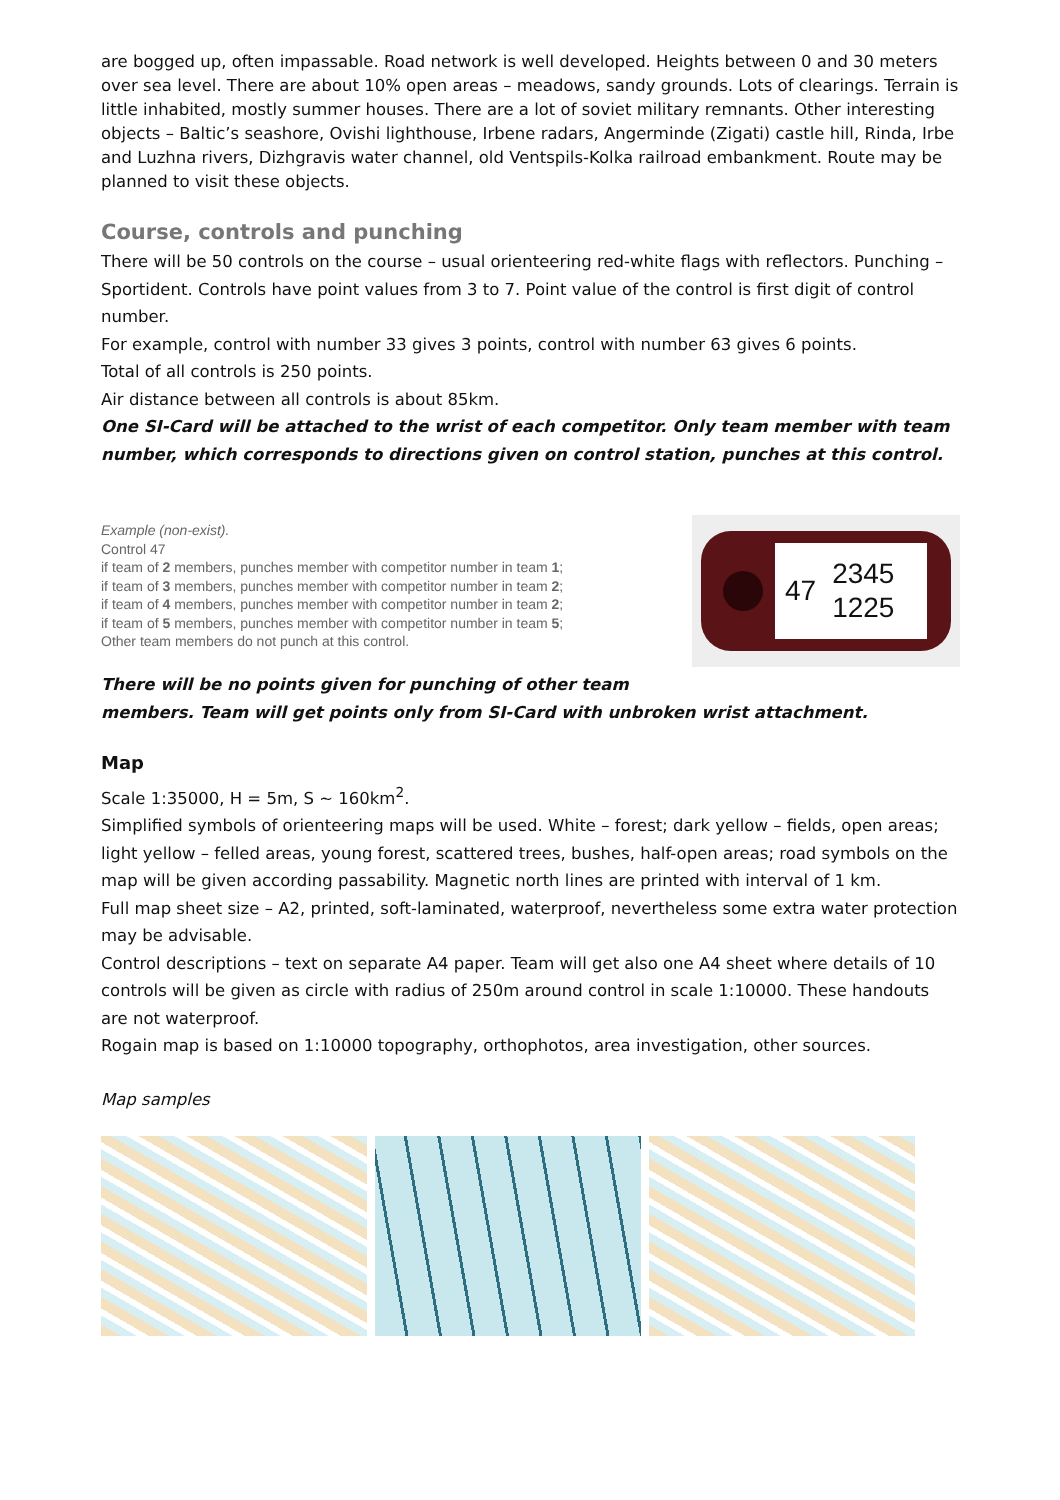are bogged up, often impassable. Road network is well developed. Heights between 0 and 30 meters over sea level. There are about 10% open areas – meadows, sandy grounds. Lots of clearings. Terrain is little inhabited, mostly summer houses. There are a lot of soviet military remnants. Other interesting objects – Baltic’s seashore, Ovishi lighthouse, Irbene radars, Angerminde (Zigati) castle hill, Rinda, Irbe and Luzhna rivers, Dizhgravis water channel, old Ventspils-Kolka railroad embankment. Route may be planned to visit these objects.
Course, controls and punching
There will be 50 controls on the course – usual orienteering red-white flags with reflectors. Punching – Sportident. Controls have point values from 3 to 7. Point value of the control is first digit of control number.
For example, control with number 33 gives 3 points, control with number 63 gives 6 points.
Total of all controls is 250 points.
Air distance between all controls is about 85km.
One SI-Card will be attached to the wrist of each competitor. Only team member with team number, which corresponds to directions given on control station, punches at this control.
Example (non-exist).
Control 47
if team of 2 members, punches member with competitor number in team 1;
if team of 3 members, punches member with competitor number in team 2;
if team of 4 members, punches member with competitor number in team 2;
if team of 5 members, punches member with competitor number in team 5;
Other team members do not punch at this control.
47 2345
1225
There will be no points given for punching of other team
members. Team will get points only from SI-Card with unbroken wrist attachment.
Map
Scale 1:35000, H = 5m, S ~ 160km<sup>2</sup>.
Simplified symbols of orienteering maps will be used. White – forest; dark yellow – fields, open areas; light yellow – felled areas, young forest, scattered trees, bushes, half-open areas; road symbols on the map will be given according passability. Magnetic north lines are printed with interval of 1 km.
Full map sheet size – A2, printed, soft-laminated, waterproof, nevertheless some extra water protection may be advisable.
Control descriptions – text on separate A4 paper. Team will get also one A4 sheet where details of 10 controls will be given as circle with radius of 250m around control in scale 1:10000. These handouts are not waterproof.
Rogain map is based on 1:10000 topography, orthophotos, area investigation, other sources.
Map samples